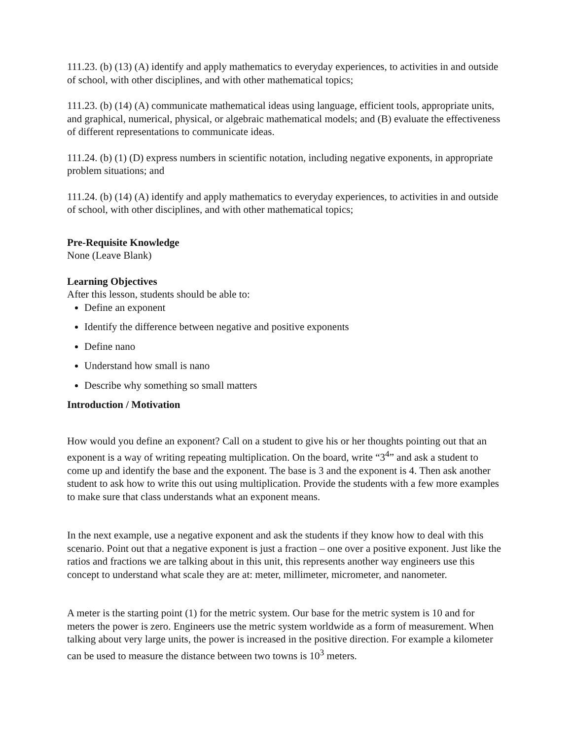111.23. (b) (13) (A) identify and apply mathematics to everyday experiences, to activities in and outside of school, with other disciplines, and with other mathematical topics;
111.23. (b) (14) (A) communicate mathematical ideas using language, efficient tools, appropriate units, and graphical, numerical, physical, or algebraic mathematical models; and (B) evaluate the effectiveness of different representations to communicate ideas.
111.24. (b) (1) (D) express numbers in scientific notation, including negative exponents, in appropriate problem situations; and
111.24. (b) (14) (A) identify and apply mathematics to everyday experiences, to activities in and outside of school, with other disciplines, and with other mathematical topics;
Pre-Requisite Knowledge
None (Leave Blank)
Learning Objectives
After this lesson, students should be able to:
Define an exponent
Identify the difference between negative and positive exponents
Define nano
Understand how small is nano
Describe why something so small matters
Introduction / Motivation
How would you define an exponent? Call on a student to give his or her thoughts pointing out that an exponent is a way of writing repeating multiplication. On the board, write “3<sup>4</sup>” and ask a student to come up and identify the base and the exponent. The base is 3 and the exponent is 4. Then ask another student to ask how to write this out using multiplication. Provide the students with a few more examples to make sure that class understands what an exponent means.
In the next example, use a negative exponent and ask the students if they know how to deal with this scenario. Point out that a negative exponent is just a fraction – one over a positive exponent. Just like the ratios and fractions we are talking about in this unit, this represents another way engineers use this concept to understand what scale they are at: meter, millimeter, micrometer, and nanometer.
A meter is the starting point (1) for the metric system. Our base for the metric system is 10 and for meters the power is zero. Engineers use the metric system worldwide as a form of measurement. When talking about very large units, the power is increased in the positive direction. For example a kilometer can be used to measure the distance between two towns is 10<sup>3</sup> meters.